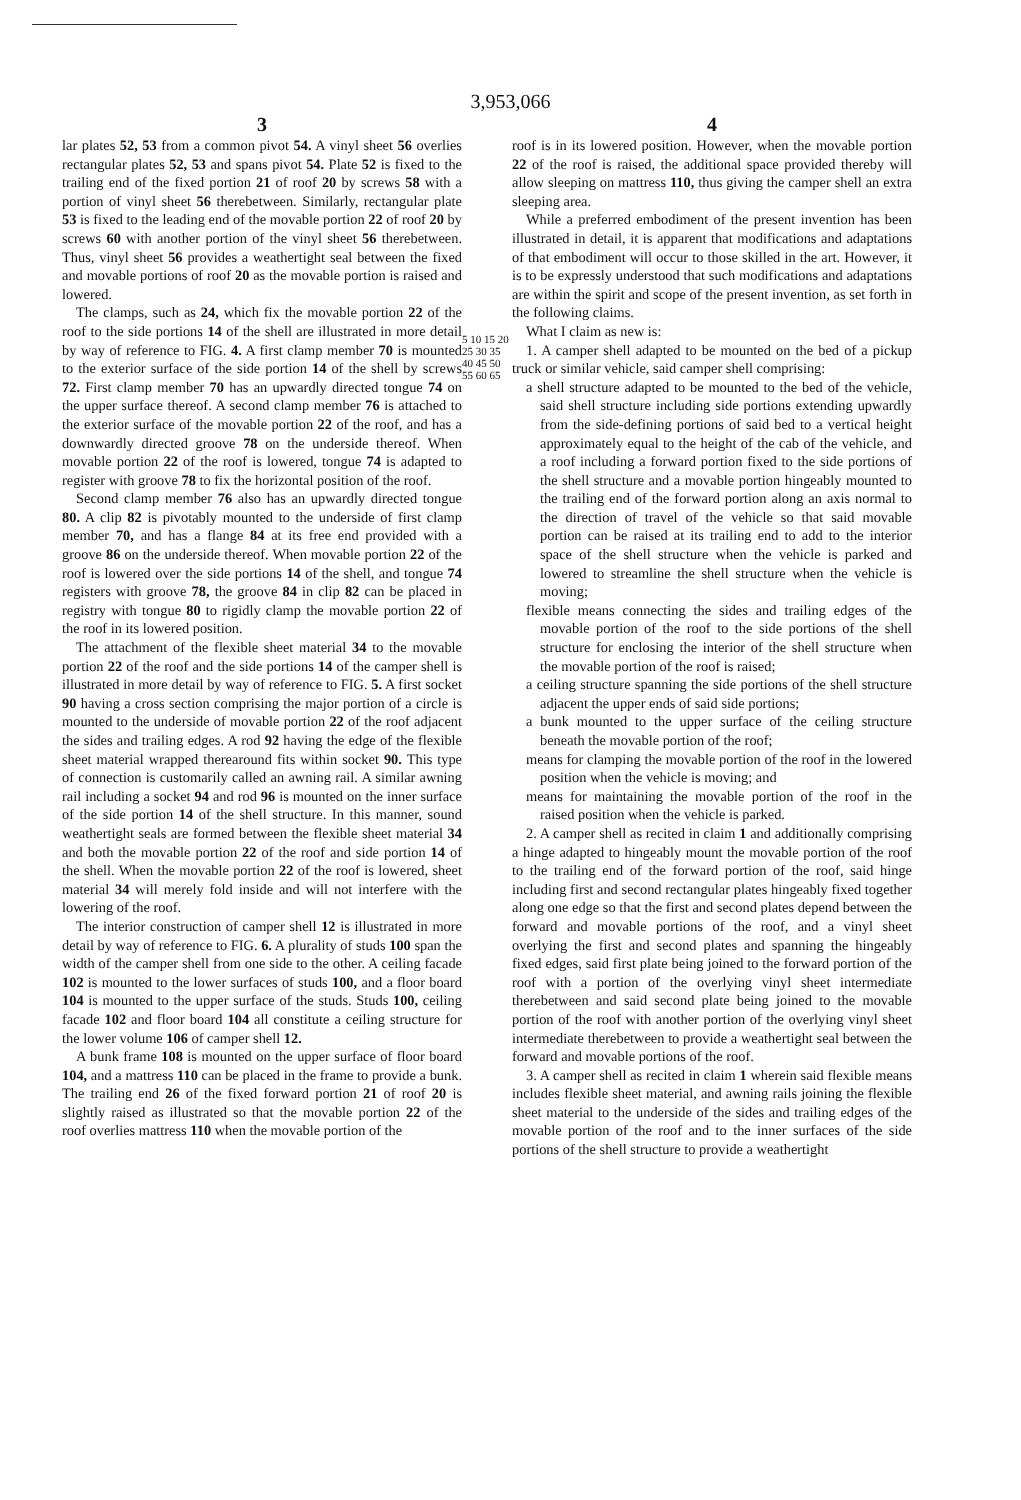3,953,066
3
lar plates 52, 53 from a common pivot 54. A vinyl sheet 56 overlies rectangular plates 52, 53 and spans pivot 54. Plate 52 is fixed to the trailing end of the fixed portion 21 of roof 20 by screws 58 with a portion of vinyl sheet 56 therebetween. Similarly, rectangular plate 53 is fixed to the leading end of the movable portion 22 of roof 20 by screws 60 with another portion of the vinyl sheet 56 therebetween. Thus, vinyl sheet 56 provides a weathertight seal between the fixed and movable portions of roof 20 as the movable portion is raised and lowered.
The clamps, such as 24, which fix the movable portion 22 of the roof to the side portions 14 of the shell are illustrated in more detail by way of reference to FIG. 4. A first clamp member 70 is mounted to the exterior surface of the side portion 14 of the shell by screws 72. First clamp member 70 has an upwardly directed tongue 74 on the upper surface thereof. A second clamp member 76 is attached to the exterior surface of the movable portion 22 of the roof, and has a downwardly directed groove 78 on the underside thereof. When movable portion 22 of the roof is lowered, tongue 74 is adapted to register with groove 78 to fix the horizontal position of the roof.
Second clamp member 76 also has an upwardly directed tongue 80. A clip 82 is pivotably mounted to the underside of first clamp member 70, and has a flange 84 at its free end provided with a groove 86 on the underside thereof. When movable portion 22 of the roof is lowered over the side portions 14 of the shell, and tongue 74 registers with groove 78, the groove 84 in clip 82 can be placed in registry with tongue 80 to rigidly clamp the movable portion 22 of the roof in its lowered position.
The attachment of the flexible sheet material 34 to the movable portion 22 of the roof and the side portions 14 of the camper shell is illustrated in more detail by way of reference to FIG. 5. A first socket 90 having a cross section comprising the major portion of a circle is mounted to the underside of movable portion 22 of the roof adjacent the sides and trailing edges. A rod 92 having the edge of the flexible sheet material wrapped therearound fits within socket 90. This type of connection is customarily called an awning rail. A similar awning rail including a socket 94 and rod 96 is mounted on the inner surface of the side portion 14 of the shell structure. In this manner, sound weathertight seals are formed between the flexible sheet material 34 and both the movable portion 22 of the roof and side portion 14 of the shell. When the movable portion 22 of the roof is lowered, sheet material 34 will merely fold inside and will not interfere with the lowering of the roof.
The interior construction of camper shell 12 is illustrated in more detail by way of reference to FIG. 6. A plurality of studs 100 span the width of the camper shell from one side to the other. A ceiling facade 102 is mounted to the lower surfaces of studs 100, and a floor board 104 is mounted to the upper surface of the studs. Studs 100, ceiling facade 102 and floor board 104 all constitute a ceiling structure for the lower volume 106 of camper shell 12.
A bunk frame 108 is mounted on the upper surface of floor board 104, and a mattress 110 can be placed in the frame to provide a bunk. The trailing end 26 of the fixed forward portion 21 of roof 20 is slightly raised as illustrated so that the movable portion 22 of the roof overlies mattress 110 when the movable portion of the
5 10 15 20 25 30 35 40 45 50 55 60 65
4
roof is in its lowered position. However, when the movable portion 22 of the roof is raised, the additional space provided thereby will allow sleeping on mattress 110, thus giving the camper shell an extra sleeping area.
While a preferred embodiment of the present invention has been illustrated in detail, it is apparent that modifications and adaptations of that embodiment will occur to those skilled in the art. However, it is to be expressly understood that such modifications and adaptations are within the spirit and scope of the present invention, as set forth in the following claims.
What I claim as new is:
1. A camper shell adapted to be mounted on the bed of a pickup truck or similar vehicle, said camper shell comprising:
a shell structure adapted to be mounted to the bed of the vehicle, said shell structure including side portions extending upwardly from the side-defining portions of said bed to a vertical height approximately equal to the height of the cab of the vehicle, and a roof including a forward portion fixed to the side portions of the shell structure and a movable portion hingeably mounted to the trailing end of the forward portion along an axis normal to the direction of travel of the vehicle so that said movable portion can be raised at its trailing end to add to the interior space of the shell structure when the vehicle is parked and lowered to streamline the shell structure when the vehicle is moving;
flexible means connecting the sides and trailing edges of the movable portion of the roof to the side portions of the shell structure for enclosing the interior of the shell structure when the movable portion of the roof is raised;
a ceiling structure spanning the side portions of the shell structure adjacent the upper ends of said side portions;
a bunk mounted to the upper surface of the ceiling structure beneath the movable portion of the roof;
means for clamping the movable portion of the roof in the lowered position when the vehicle is moving; and
means for maintaining the movable portion of the roof in the raised position when the vehicle is parked.
2. A camper shell as recited in claim 1 and additionally comprising a hinge adapted to hingeably mount the movable portion of the roof to the trailing end of the forward portion of the roof, said hinge including first and second rectangular plates hingeably fixed together along one edge so that the first and second plates depend between the forward and movable portions of the roof, and a vinyl sheet overlying the first and second plates and spanning the hingeably fixed edges, said first plate being joined to the forward portion of the roof with a portion of the overlying vinyl sheet intermediate therebetween and said second plate being joined to the movable portion of the roof with another portion of the overlying vinyl sheet intermediate therebetween to provide a weathertight seal between the forward and movable portions of the roof.
3. A camper shell as recited in claim 1 wherein said flexible means includes flexible sheet material, and awning rails joining the flexible sheet material to the underside of the sides and trailing edges of the movable portion of the roof and to the inner surfaces of the side portions of the shell structure to provide a weathertight